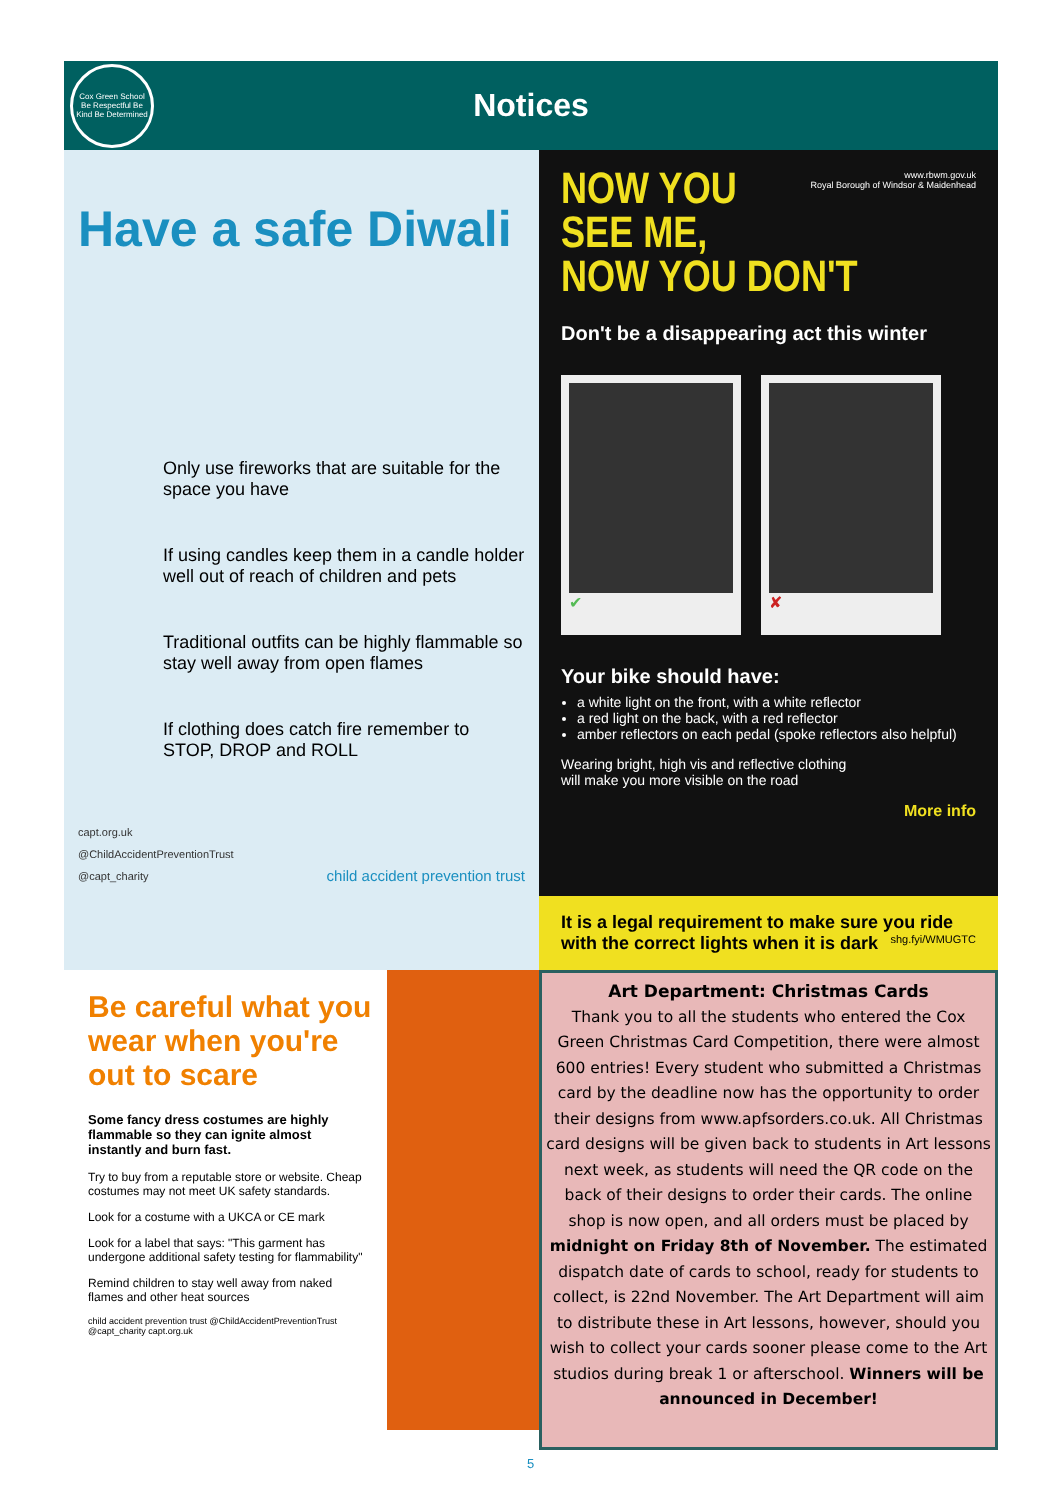Cox Green School
Be Respectful Be Kind Be Determined
Notices
Have a safe Diwali
Only use fireworks that are suitable for the space you have
If using candles keep them in a candle holder well out of reach of children and pets
Traditional outfits can be highly flammable so stay well away from open flames
If clothing does catch fire remember to STOP, DROP and ROLL
capt.org.uk
@ChildAccidentPreventionTrust
@capt_charity child accident prevention trust
www.rbwm.gov.uk
Royal Borough of Windsor & Maidenhead
NOW YOU SEE ME,
NOW YOU DON'T
Don't be a disappearing act this winter
✔ ✘
Your bike should have:
a white light on the front, with a white reflector
a red light on the back, with a red reflector
amber reflectors on each pedal (spoke reflectors also helpful)
Wearing bright, high vis and reflective clothing will make you more visible on the road
More info
It is a legal requirement to make sure you ride with the correct lights when it is dark shg.fyi/WMUGTC
Be careful what you wear when you're out to scare
Some fancy dress costumes are highly flammable so they can ignite almost instantly and burn fast.
Try to buy from a reputable store or website. Cheap costumes may not meet UK safety standards.
Look for a costume with a UKCA or CE mark
Look for a label that says: "This garment has undergone additional safety testing for flammability"
Remind children to stay well away from naked flames and other heat sources
child accident prevention trust @ChildAccidentPreventionTrust @capt_charity capt.org.uk
Art Department: Christmas Cards
Thank you to all the students who entered the Cox Green Christmas Card Competition, there were almost 600 entries! Every student who submitted a Christmas card by the deadline now has the opportunity to order their designs from www.apfsorders.co.uk. All Christmas card designs will be given back to students in Art lessons next week, as students will need the QR code on the back of their designs to order their cards. The online shop is now open, and all orders must be placed by midnight on Friday 8th of November. The estimated dispatch date of cards to school, ready for students to collect, is 22nd November. The Art Department will aim to distribute these in Art lessons, however, should you wish to collect your cards sooner please come to the Art studios during break 1 or afterschool. Winners will be announced in December!
5